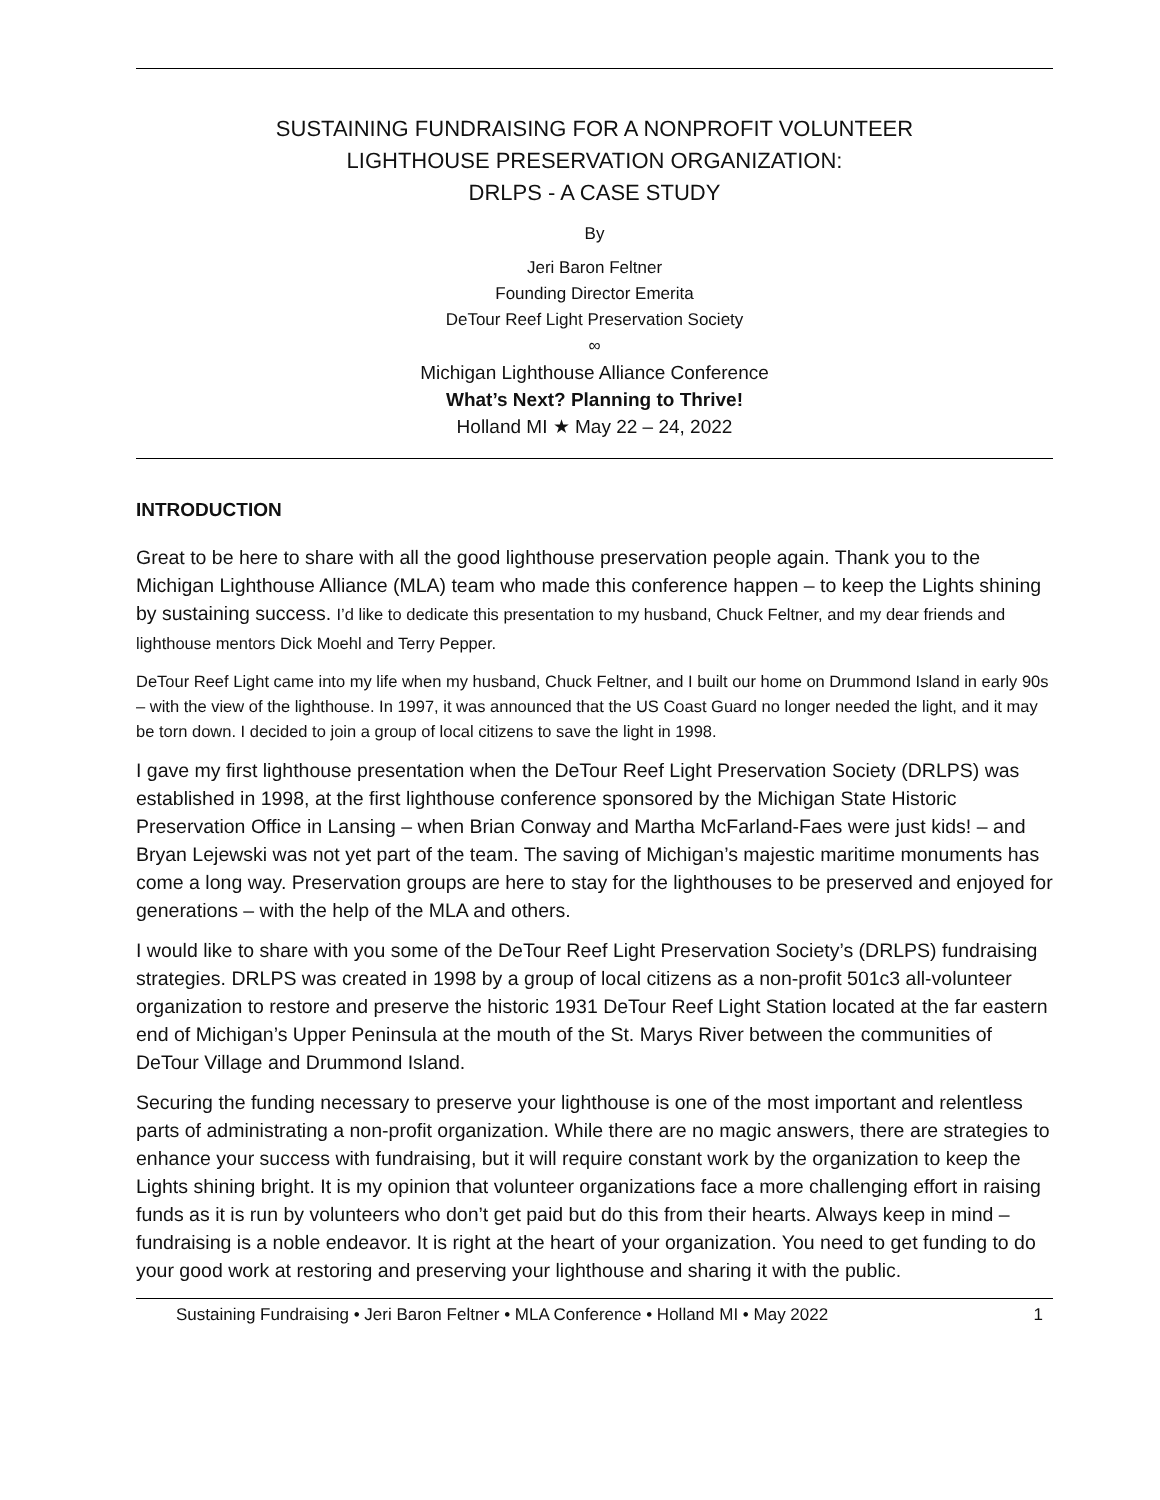SUSTAINING FUNDRAISING FOR A NONPROFIT VOLUNTEER
LIGHTHOUSE PRESERVATION ORGANIZATION:
DRLPS - A CASE STUDY
By
Jeri Baron Feltner
Founding Director Emerita
DeTour Reef Light Preservation Society
∞
Michigan Lighthouse Alliance Conference
What’s Next? Planning to Thrive!
Holland MI ★ May 22 – 24, 2022
INTRODUCTION
Great to be here to share with all the good lighthouse preservation people again. Thank you to the Michigan Lighthouse Alliance (MLA) team who made this conference happen – to keep the Lights shining by sustaining success. I’d like to dedicate this presentation to my husband, Chuck Feltner, and my dear friends and lighthouse mentors Dick Moehl and Terry Pepper.
DeTour Reef Light came into my life when my husband, Chuck Feltner, and I built our home on Drummond Island in early 90s – with the view of the lighthouse. In 1997, it was announced that the US Coast Guard no longer needed the light, and it may be torn down. I decided to join a group of local citizens to save the light in 1998.
I gave my first lighthouse presentation when the DeTour Reef Light Preservation Society (DRLPS) was established in 1998, at the first lighthouse conference sponsored by the Michigan State Historic Preservation Office in Lansing – when Brian Conway and Martha McFarland-Faes were just kids! – and Bryan Lejewski was not yet part of the team. The saving of Michigan’s majestic maritime monuments has come a long way. Preservation groups are here to stay for the lighthouses to be preserved and enjoyed for generations – with the help of the MLA and others.
I would like to share with you some of the DeTour Reef Light Preservation Society’s (DRLPS) fundraising strategies. DRLPS was created in 1998 by a group of local citizens as a non-profit 501c3 all-volunteer organization to restore and preserve the historic 1931 DeTour Reef Light Station located at the far eastern end of Michigan’s Upper Peninsula at the mouth of the St. Marys River between the communities of DeTour Village and Drummond Island.
Securing the funding necessary to preserve your lighthouse is one of the most important and relentless parts of administrating a non-profit organization. While there are no magic answers, there are strategies to enhance your success with fundraising, but it will require constant work by the organization to keep the Lights shining bright. It is my opinion that volunteer organizations face a more challenging effort in raising funds as it is run by volunteers who don’t get paid but do this from their hearts. Always keep in mind – fundraising is a noble endeavor. It is right at the heart of your organization. You need to get funding to do your good work at restoring and preserving your lighthouse and sharing it with the public.
Sustaining Fundraising • Jeri Baron Feltner • MLA Conference • Holland MI • May 2022 1